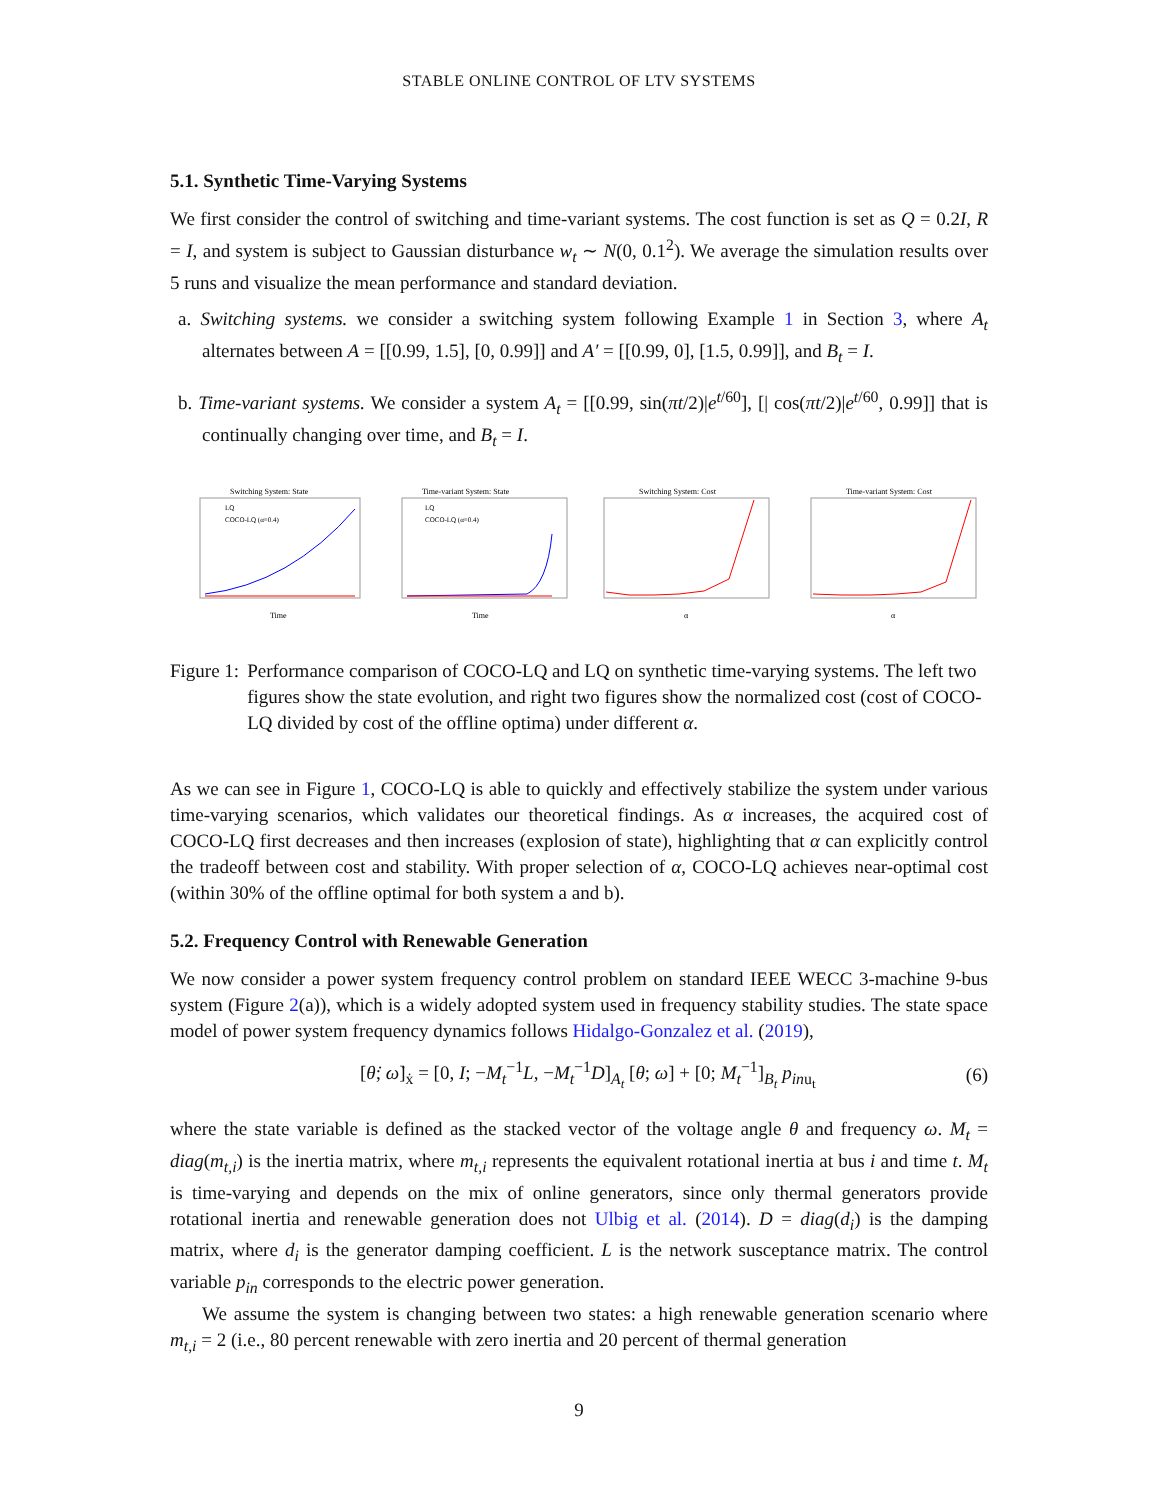STABLE ONLINE CONTROL OF LTV SYSTEMS
5.1. Synthetic Time-Varying Systems
We first consider the control of switching and time-variant systems. The cost function is set as Q = 0.2I, R = I, and system is subject to Gaussian disturbance w<sub>t</sub> ∼ N(0, 0.1<sup>2</sup>). We average the simulation results over 5 runs and visualize the mean performance and standard deviation.
a. Switching systems. we consider a switching system following Example 1 in Section 3, where A<sub>t</sub> alternates between A = [[0.99, 1.5], [0, 0.99]] and A′ = [[0.99, 0], [1.5, 0.99]], and B<sub>t</sub> = I.
b. Time-variant systems. We consider a system A<sub>t</sub> = [[0.99, sin(πt/2)|e<sup>t/60</sup>], [| cos(πt/2)|e<sup>t/60</sup>, 0.99]] that is continually changing over time, and B<sub>t</sub> = I.
Switching System: State
LQ
COCO-LQ (α=0.4)
Time
Time-variant System: State
LQ
COCO-LQ (α=0.4)
Time
Switching System: Cost
α
Time-variant System: Cost
α
Figure 1: Performance comparison of COCO-LQ and LQ on synthetic time-varying systems. The left two figures show the state evolution, and right two figures show the normalized cost (cost of COCO-LQ divided by cost of the offline optima) under different α.
As we can see in Figure 1, COCO-LQ is able to quickly and effectively stabilize the system under various time-varying scenarios, which validates our theoretical findings. As α increases, the acquired cost of COCO-LQ first decreases and then increases (explosion of state), highlighting that α can explicitly control the tradeoff between cost and stability. With proper selection of α, COCO-LQ achieves near-optimal cost (within 30% of the offline optimal for both system a and b).
5.2. Frequency Control with Renewable Generation
We now consider a power system frequency control problem on standard IEEE WECC 3-machine 9-bus system (Figure 2(a)), which is a widely adopted system used in frequency stability studies. The state space model of power system frequency dynamics follows Hidalgo-Gonzalez et al. (2019),
[θ̇; ω̇]<sub>ẋ</sub> = [0, I; −M<sub>t</sub><sup>−1</sup>L, −M<sub>t</sub><sup>−1</sup>D]<sub>A<sub>t</sub></sub> [θ; ω] + [0; M<sub>t</sub><sup>−1</sup>]<sub>B<sub>t</sub></sub> p<sub>in</sub><sub>u<sub>t</sub></sub>
(6)
where the state variable is defined as the stacked vector of the voltage angle θ and frequency ω. M<sub>t</sub> = diag(m<sub>t,i</sub>) is the inertia matrix, where m<sub>t,i</sub> represents the equivalent rotational inertia at bus i and time t. M<sub>t</sub> is time-varying and depends on the mix of online generators, since only thermal generators provide rotational inertia and renewable generation does not Ulbig et al. (2014). D = diag(d<sub>i</sub>) is the damping matrix, where d<sub>i</sub> is the generator damping coefficient. L is the network susceptance matrix. The control variable p<sub>in</sub> corresponds to the electric power generation.
We assume the system is changing between two states: a high renewable generation scenario where m<sub>t,i</sub> = 2 (i.e., 80 percent renewable with zero inertia and 20 percent of thermal generation
9